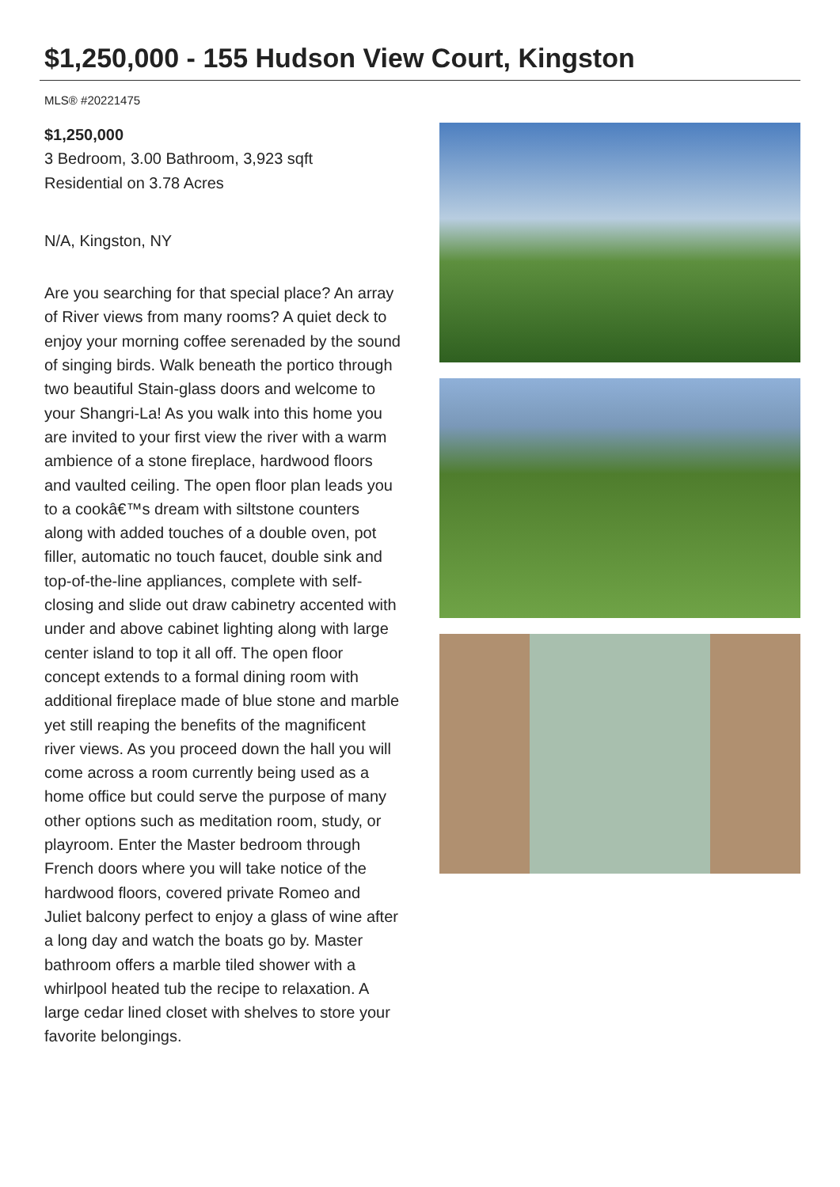$1,250,000 - 155 Hudson View Court, Kingston
MLS® #20221475
$1,250,000
3 Bedroom, 3.00 Bathroom, 3,923 sqft
Residential on 3.78 Acres
N/A, Kingston, NY
Are you searching for that special place? An array of River views from many rooms? A quiet deck to enjoy your morning coffee serenaded by the sound of singing birds. Walk beneath the portico through two beautiful Stain-glass doors and welcome to your Shangri-La! As you walk into this home you are invited to your first view the river with a warm ambience of a stone fireplace, hardwood floors and vaulted ceiling. The open floor plan leads you to a cookâ€™s dream with siltstone counters along with added touches of a double oven, pot filler, automatic no touch faucet, double sink and top-of-the-line appliances, complete with self-closing and slide out draw cabinetry accented with under and above cabinet lighting along with large center island to top it all off. The open floor concept extends to a formal dining room with additional fireplace made of blue stone and marble yet still reaping the benefits of the magnificent river views. As you proceed down the hall you will come across a room currently being used as a home office but could serve the purpose of many other options such as meditation room, study, or playroom. Enter the Master bedroom through French doors where you will take notice of the hardwood floors, covered private Romeo and Juliet balcony perfect to enjoy a glass of wine after a long day and watch the boats go by. Master bathroom offers a marble tiled shower with a whirlpool heated tub the recipe to relaxation. A large cedar lined closet with shelves to store your favorite belongings.